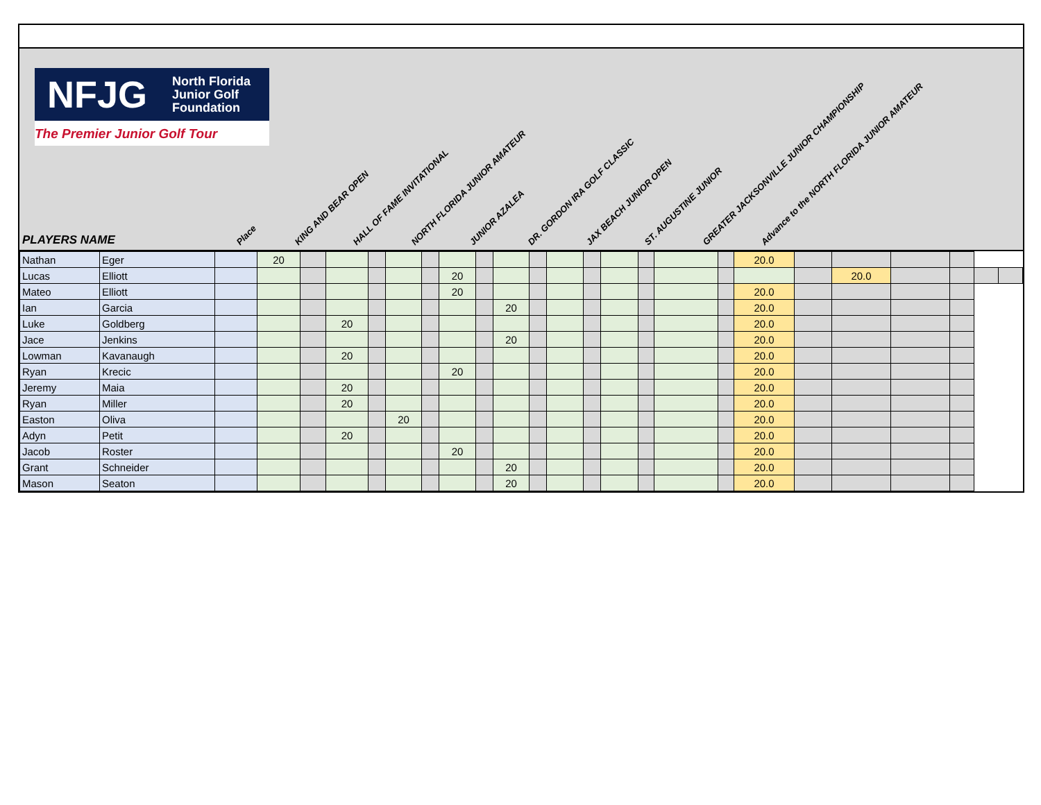NFJG
North Florida
Junior Golf
Foundation
The Premier Junior Golf Tour
PLAYERS NAME
Place KING AND BEAR OPEN HALL OF FAME INVITATIONAL NORTH FLORIDA JUNIOR AMATEUR JUNIOR AZALEA DR. GORDON IRA GOLF CLASSIC JAX BEACH JUNIOR OPEN ST. AUGUSTINE JUNIOR GREATER JACKSONVILLE JUNIOR CHAMPIONSHIP Advance to the NORTH FLORIDA JUNIOR AMATEUR
| Nathan | Eger | | 20 | | | | | | | | | | | | | | | | 20.0 | | | | | | |
| Lucas | Elliott | | | | | | | | 20 | | | | | | | | | | | | 20.0 | | | | |
| Mateo | Elliott | | | | | | | | 20 | | | | | | | | | | 20.0 | | | | | | |
| Ian | Garcia | | | | | | | | | | 20 | | | | | | | | 20.0 | | | | | | |
| Luke | Goldberg | | | | 20 | | | | | | | | | | | | | | 20.0 | | | | | | |
| Jace | Jenkins | | | | | | | | | | 20 | | | | | | | | 20.0 | | | | | | |
| Lowman | Kavanaugh | | | | 20 | | | | | | | | | | | | | | 20.0 | | | | | | |
| Ryan | Krecic | | | | | | | | 20 | | | | | | | | | | 20.0 | | | | | | |
| Jeremy | Maia | | | | 20 | | | | | | | | | | | | | | 20.0 | | | | | | |
| Ryan | Miller | | | | 20 | | | | | | | | | | | | | | 20.0 | | | | | | |
| Easton | Oliva | | | | | | 20 | | | | | | | | | | | | 20.0 | | | | | | |
| Adyn | Petit | | | | 20 | | | | | | | | | | | | | | 20.0 | | | | | | |
| Jacob | Roster | | | | | | | | 20 | | | | | | | | | | 20.0 | | | | | | |
| Grant | Schneider | | | | | | | | | | 20 | | | | | | | | 20.0 | | | | | | |
| Mason | Seaton | | | | | | | | | | 20 | | | | | | | | 20.0 | | | | | | |